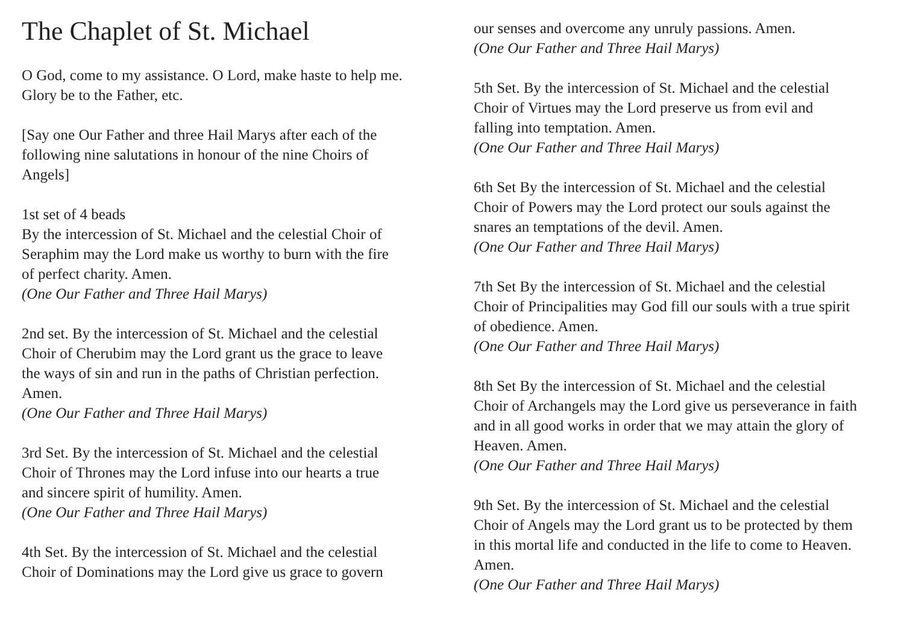The Chaplet of St. Michael
O God, come to my assistance. O Lord, make haste to help me.
Glory be to the Father, etc.
[Say one Our Father and three Hail Marys after each of the
following nine salutations in honour of the nine Choirs of
Angels]
1st set of 4 beads
By the intercession of St. Michael and the celestial Choir of
Seraphim may the Lord make us worthy to burn with the fire
of perfect charity. Amen.
(One Our Father and Three Hail Marys)
2nd set. By the intercession of St. Michael and the celestial
Choir of Cherubim may the Lord grant us the grace to leave
the ways of sin and run in the paths of Christian perfection.
Amen.
(One Our Father and Three Hail Marys)
3rd Set. By the intercession of St. Michael and the celestial
Choir of Thrones may the Lord infuse into our hearts a true
and sincere spirit of humility. Amen.
(One Our Father and Three Hail Marys)
4th Set. By the intercession of St. Michael and the celestial
Choir of Dominations may the Lord give us grace to govern
our senses and overcome any unruly passions. Amen.
(One Our Father and Three Hail Marys)
5th Set. By the intercession of St. Michael and the celestial
Choir of Virtues may the Lord preserve us from evil and
falling into temptation. Amen.
(One Our Father and Three Hail Marys)
6th Set By the intercession of St. Michael and the celestial
Choir of Powers may the Lord protect our souls against the
snares an temptations of the devil. Amen.
(One Our Father and Three Hail Marys)
7th Set By the intercession of St. Michael and the celestial
Choir of Principalities may God fill our souls with a true spirit
of obedience. Amen.
(One Our Father and Three Hail Marys)
8th Set By the intercession of St. Michael and the celestial
Choir of Archangels may the Lord give us perseverance in faith
and in all good works in order that we may attain the glory of
Heaven. Amen.
(One Our Father and Three Hail Marys)
9th Set. By the intercession of St. Michael and the celestial
Choir of Angels may the Lord grant us to be protected by them
in this mortal life and conducted in the life to come to Heaven.
Amen.
(One Our Father and Three Hail Marys)